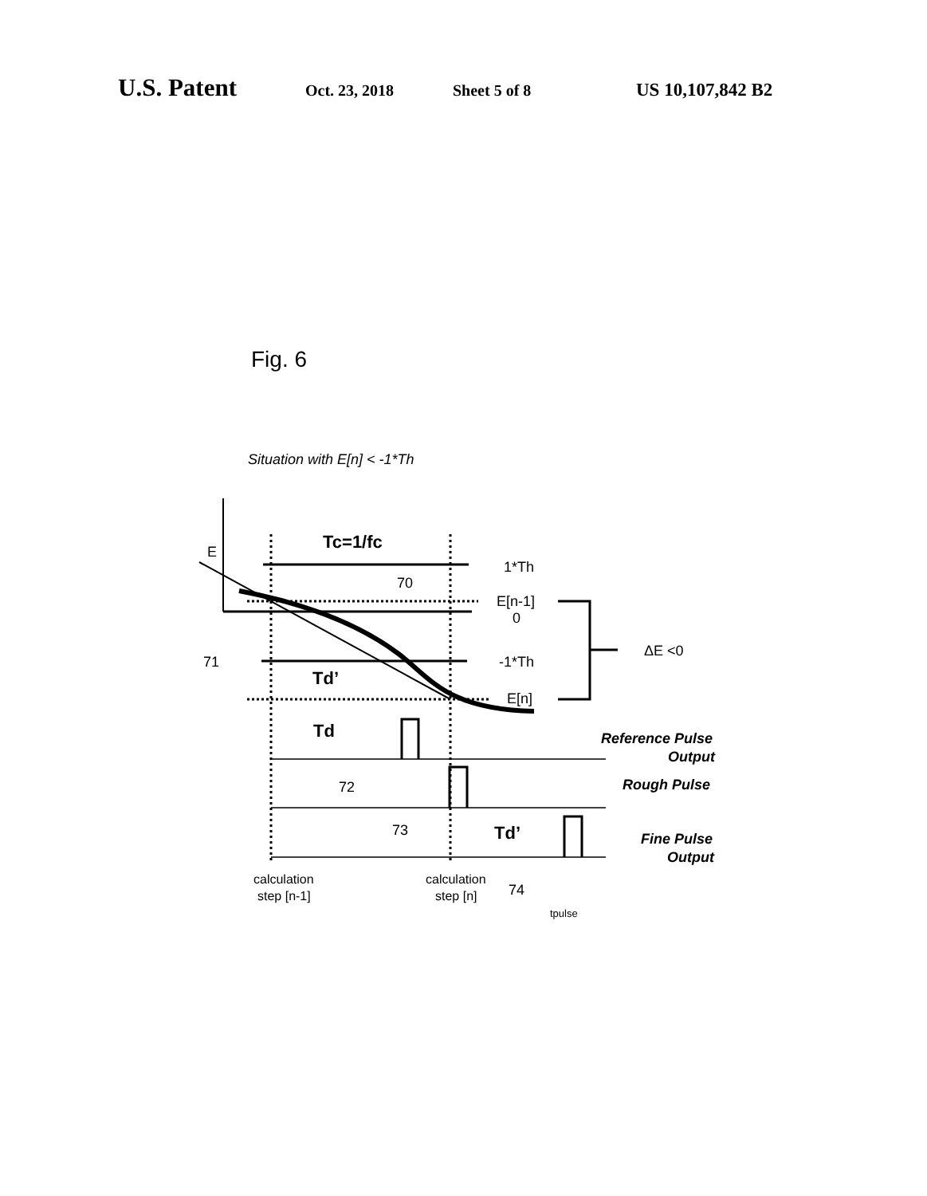U.S. Patent Oct. 23, 2018 Sheet 5 of 8 US 10,107,842 B2
Fig. 6
Situation with E[n] < -1*Th
E
Tc=1/fc
1*Th
70
E[n-1]
0
-1*Th
71
ΔE <0
Td’
E[n]
Td
Reference Pulse
Output
72
Rough Pulse
73
Td’
Fine Pulse
Output
calculation
step [n-1]
calculation
step [n]
74
tpulse